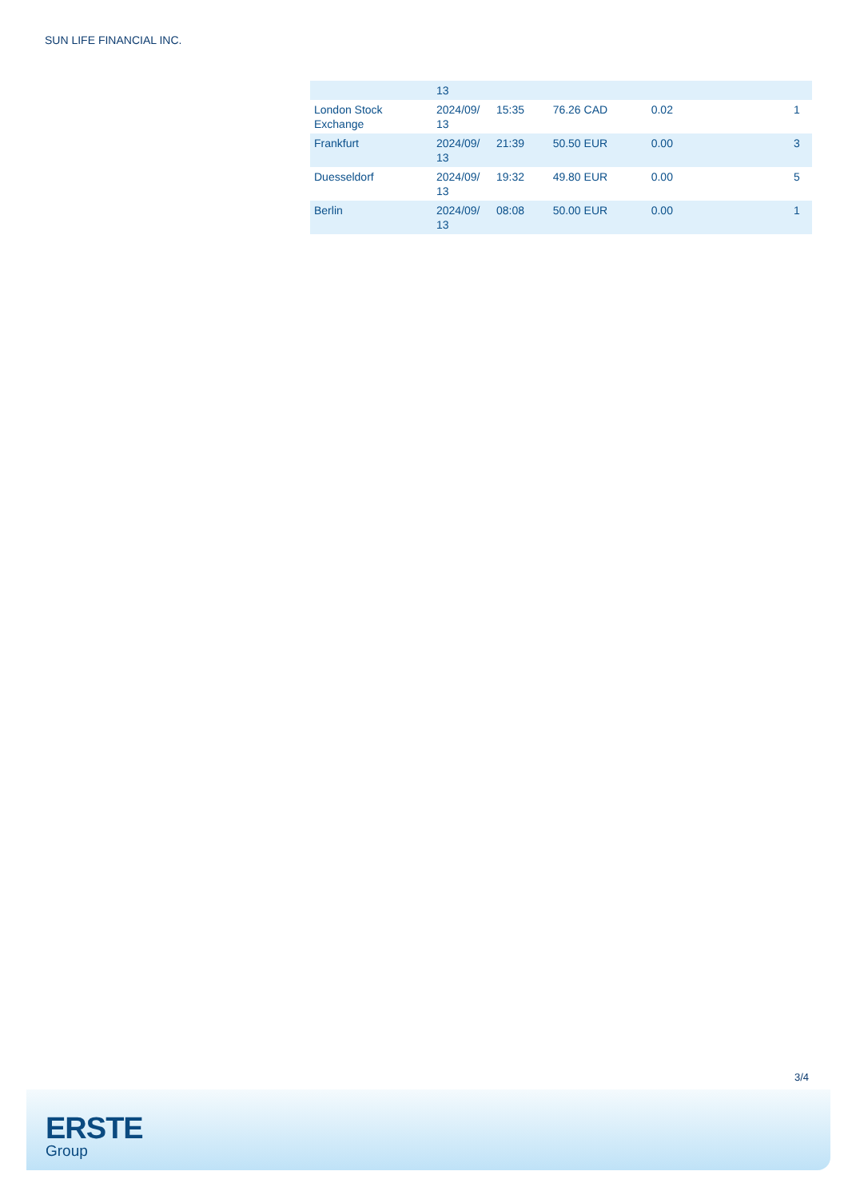SUN LIFE FINANCIAL INC.
| | 13 | | | | | |
| London Stock Exchange | 2024/09/ 13 | 15:35 | 76.26 CAD | 0.02 | | 1 |
| Frankfurt | 2024/09/ 13 | 21:39 | 50.50 EUR | 0.00 | | 3 |
| Duesseldorf | 2024/09/ 13 | 19:32 | 49.80 EUR | 0.00 | | 5 |
| Berlin | 2024/09/ 13 | 08:08 | 50.00 EUR | 0.00 | | 1 |
3/4
ERSTE
Group